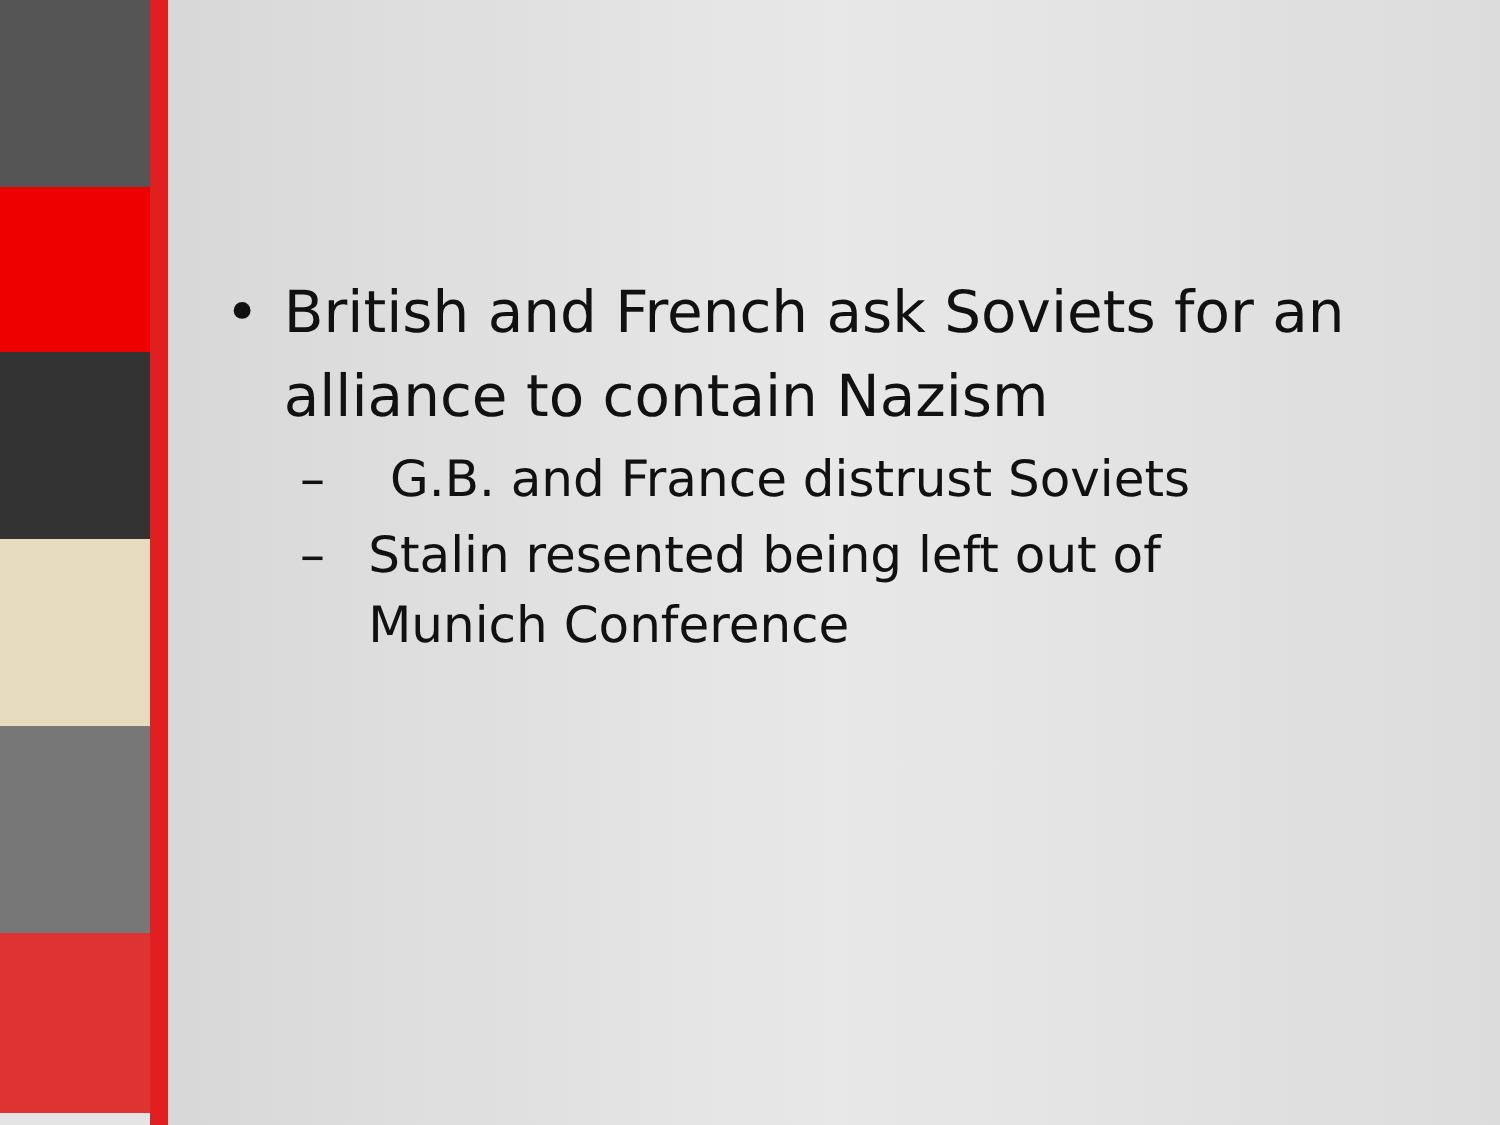• British and French ask Soviets for an alliance to contain Nazism
– G.B. and France distrust Soviets
– Stalin resented being left out of Munich Conference